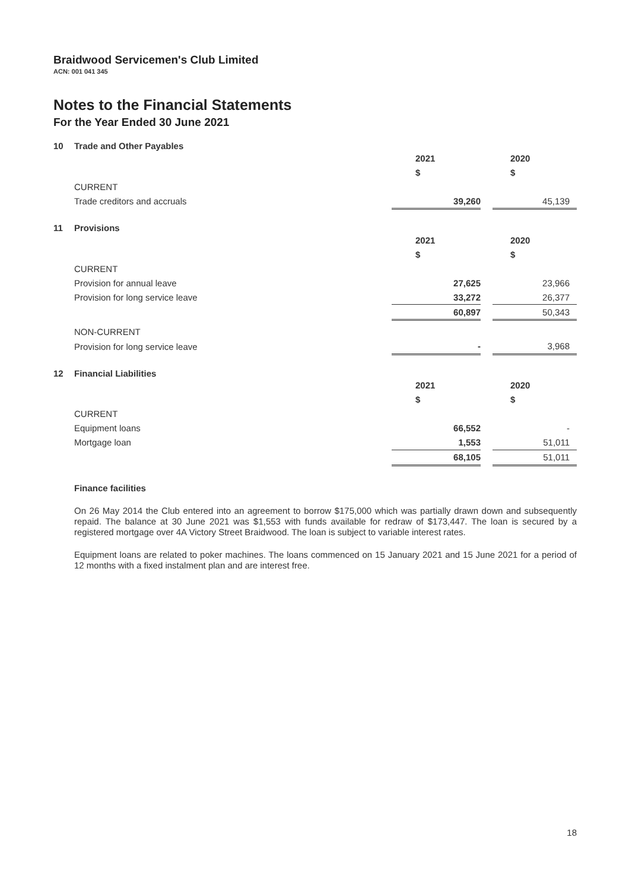Braidwood Servicemen's Club Limited
ACN: 001 041 345
Notes to the Financial Statements
For the Year Ended 30 June 2021
10 Trade and Other Payables
| | 2021 | | 2020 |
| | $ | | $ |
| CURRENT | | | |
| Trade creditors and accruals | 39,260 | | 45,139 |
11 Provisions
| | 2021 | | 2020 |
| | $ | | $ |
| CURRENT | | | |
| Provision for annual leave | 27,625 | | 23,966 |
| Provision for long service leave | 33,272 | | 26,377 |
| | 60,897 | | 50,343 |
| NON-CURRENT | | | |
| Provision for long service leave | - | | 3,968 |
12 Financial Liabilities
| | 2021 | | 2020 |
| | $ | | $ |
| CURRENT | | | |
| Equipment loans | 66,552 | | - |
| Mortgage loan | 1,553 | | 51,011 |
| | 68,105 | | 51,011 |
Finance facilities
On 26 May 2014 the Club entered into an agreement to borrow $175,000 which was partially drawn down and subsequently repaid. The balance at 30 June 2021 was $1,553 with funds available for redraw of $173,447. The loan is secured by a registered mortgage over 4A Victory Street Braidwood. The loan is subject to variable interest rates.
Equipment loans are related to poker machines. The loans commenced on 15 January 2021 and 15 June 2021 for a period of 12 months with a fixed instalment plan and are interest free.
18